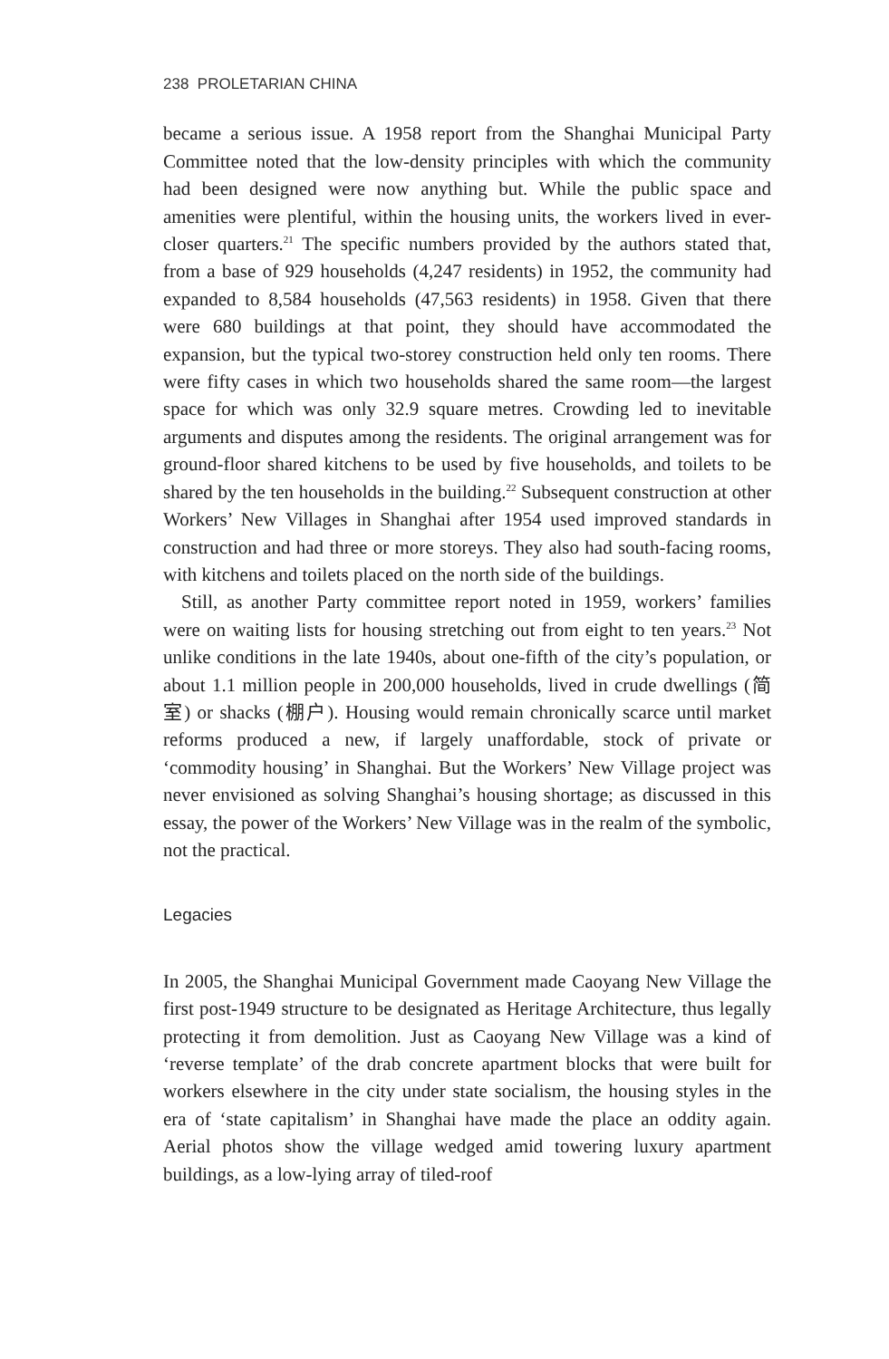238 PROLETARIAN CHINA
became a serious issue. A 1958 report from the Shanghai Municipal Party Committee noted that the low-density principles with which the community had been designed were now anything but. While the public space and amenities were plentiful, within the housing units, the workers lived in ever-closer quarters.<sup>21</sup> The specific numbers provided by the authors stated that, from a base of 929 households (4,247 residents) in 1952, the community had expanded to 8,584 households (47,563 residents) in 1958. Given that there were 680 buildings at that point, they should have accommodated the expansion, but the typical two-storey construction held only ten rooms. There were fifty cases in which two households shared the same room—the largest space for which was only 32.9 square metres. Crowding led to inevitable arguments and disputes among the residents. The original arrangement was for ground-floor shared kitchens to be used by five households, and toilets to be shared by the ten households in the building.<sup>22</sup> Subsequent construction at other Workers’ New Villages in Shanghai after 1954 used improved standards in construction and had three or more storeys. They also had south-facing rooms, with kitchens and toilets placed on the north side of the buildings.
Still, as another Party committee report noted in 1959, workers’ families were on waiting lists for housing stretching out from eight to ten years.<sup>23</sup> Not unlike conditions in the late 1940s, about one-fifth of the city’s population, or about 1.1 million people in 200,000 households, lived in crude dwellings (简室) or shacks (棚户). Housing would remain chronically scarce until market reforms produced a new, if largely unaffordable, stock of private or ‘commodity housing’ in Shanghai. But the Workers’ New Village project was never envisioned as solving Shanghai’s housing shortage; as discussed in this essay, the power of the Workers’ New Village was in the realm of the symbolic, not the practical.
Legacies
In 2005, the Shanghai Municipal Government made Caoyang New Village the first post-1949 structure to be designated as Heritage Architecture, thus legally protecting it from demolition. Just as Caoyang New Village was a kind of ‘reverse template’ of the drab concrete apartment blocks that were built for workers elsewhere in the city under state socialism, the housing styles in the era of ‘state capitalism’ in Shanghai have made the place an oddity again. Aerial photos show the village wedged amid towering luxury apartment buildings, as a low-lying array of tiled-roof